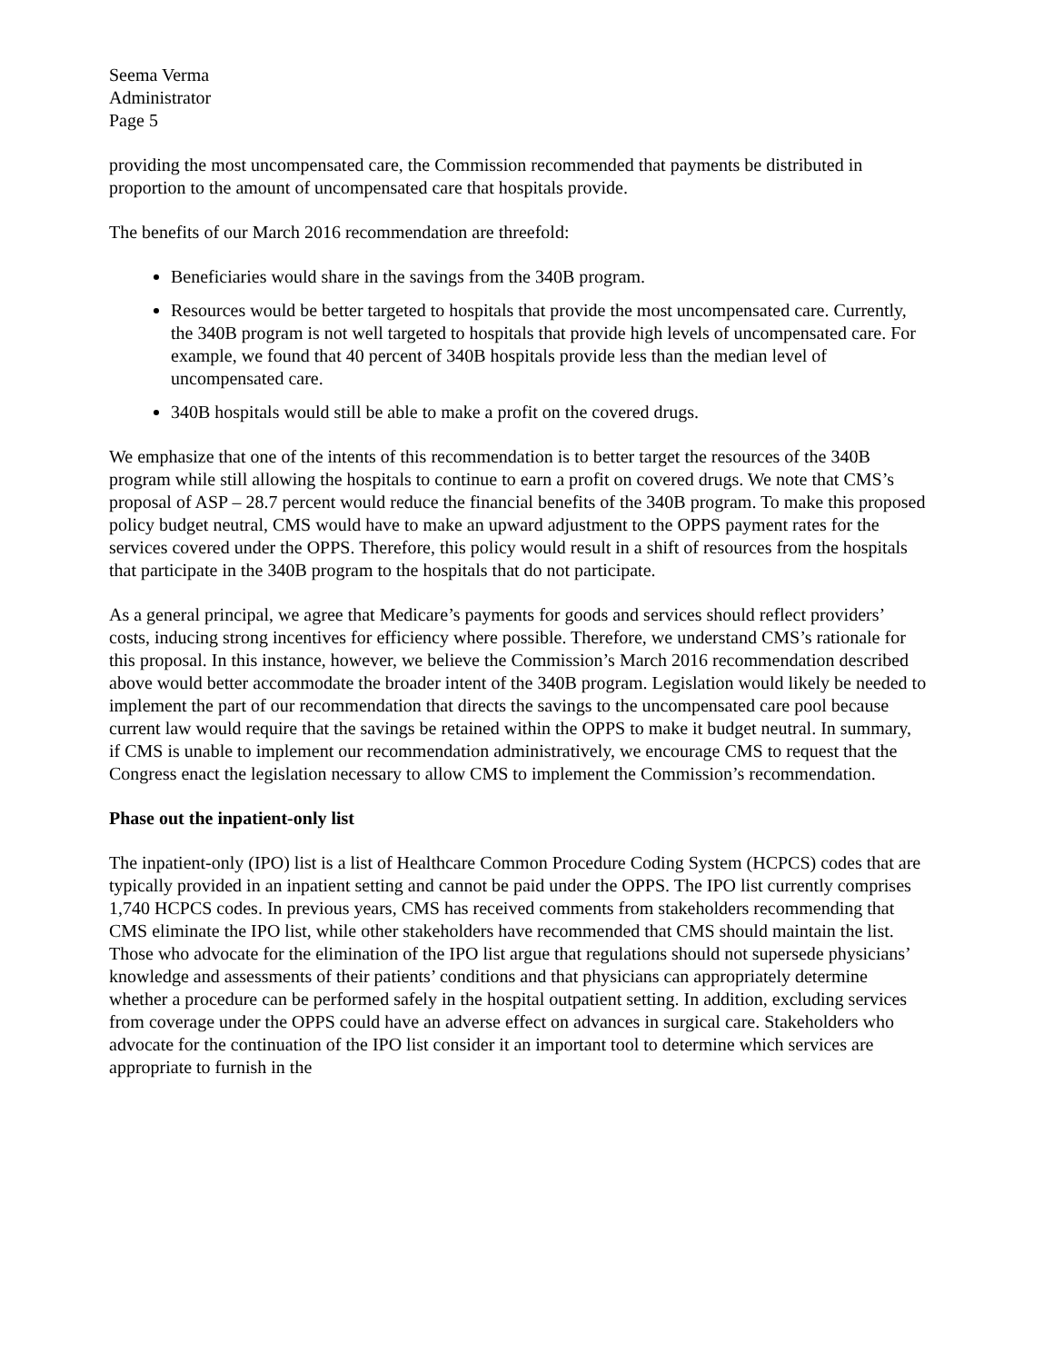Seema Verma
Administrator
Page 5
providing the most uncompensated care, the Commission recommended that payments be distributed in proportion to the amount of uncompensated care that hospitals provide.
The benefits of our March 2016 recommendation are threefold:
Beneficiaries would share in the savings from the 340B program.
Resources would be better targeted to hospitals that provide the most uncompensated care. Currently, the 340B program is not well targeted to hospitals that provide high levels of uncompensated care. For example, we found that 40 percent of 340B hospitals provide less than the median level of uncompensated care.
340B hospitals would still be able to make a profit on the covered drugs.
We emphasize that one of the intents of this recommendation is to better target the resources of the 340B program while still allowing the hospitals to continue to earn a profit on covered drugs. We note that CMS’s proposal of ASP – 28.7 percent would reduce the financial benefits of the 340B program. To make this proposed policy budget neutral, CMS would have to make an upward adjustment to the OPPS payment rates for the services covered under the OPPS. Therefore, this policy would result in a shift of resources from the hospitals that participate in the 340B program to the hospitals that do not participate.
As a general principal, we agree that Medicare’s payments for goods and services should reflect providers’ costs, inducing strong incentives for efficiency where possible. Therefore, we understand CMS’s rationale for this proposal. In this instance, however, we believe the Commission’s March 2016 recommendation described above would better accommodate the broader intent of the 340B program. Legislation would likely be needed to implement the part of our recommendation that directs the savings to the uncompensated care pool because current law would require that the savings be retained within the OPPS to make it budget neutral. In summary, if CMS is unable to implement our recommendation administratively, we encourage CMS to request that the Congress enact the legislation necessary to allow CMS to implement the Commission’s recommendation.
Phase out the inpatient-only list
The inpatient-only (IPO) list is a list of Healthcare Common Procedure Coding System (HCPCS) codes that are typically provided in an inpatient setting and cannot be paid under the OPPS. The IPO list currently comprises 1,740 HCPCS codes. In previous years, CMS has received comments from stakeholders recommending that CMS eliminate the IPO list, while other stakeholders have recommended that CMS should maintain the list. Those who advocate for the elimination of the IPO list argue that regulations should not supersede physicians’ knowledge and assessments of their patients’ conditions and that physicians can appropriately determine whether a procedure can be performed safely in the hospital outpatient setting. In addition, excluding services from coverage under the OPPS could have an adverse effect on advances in surgical care. Stakeholders who advocate for the continuation of the IPO list consider it an important tool to determine which services are appropriate to furnish in the